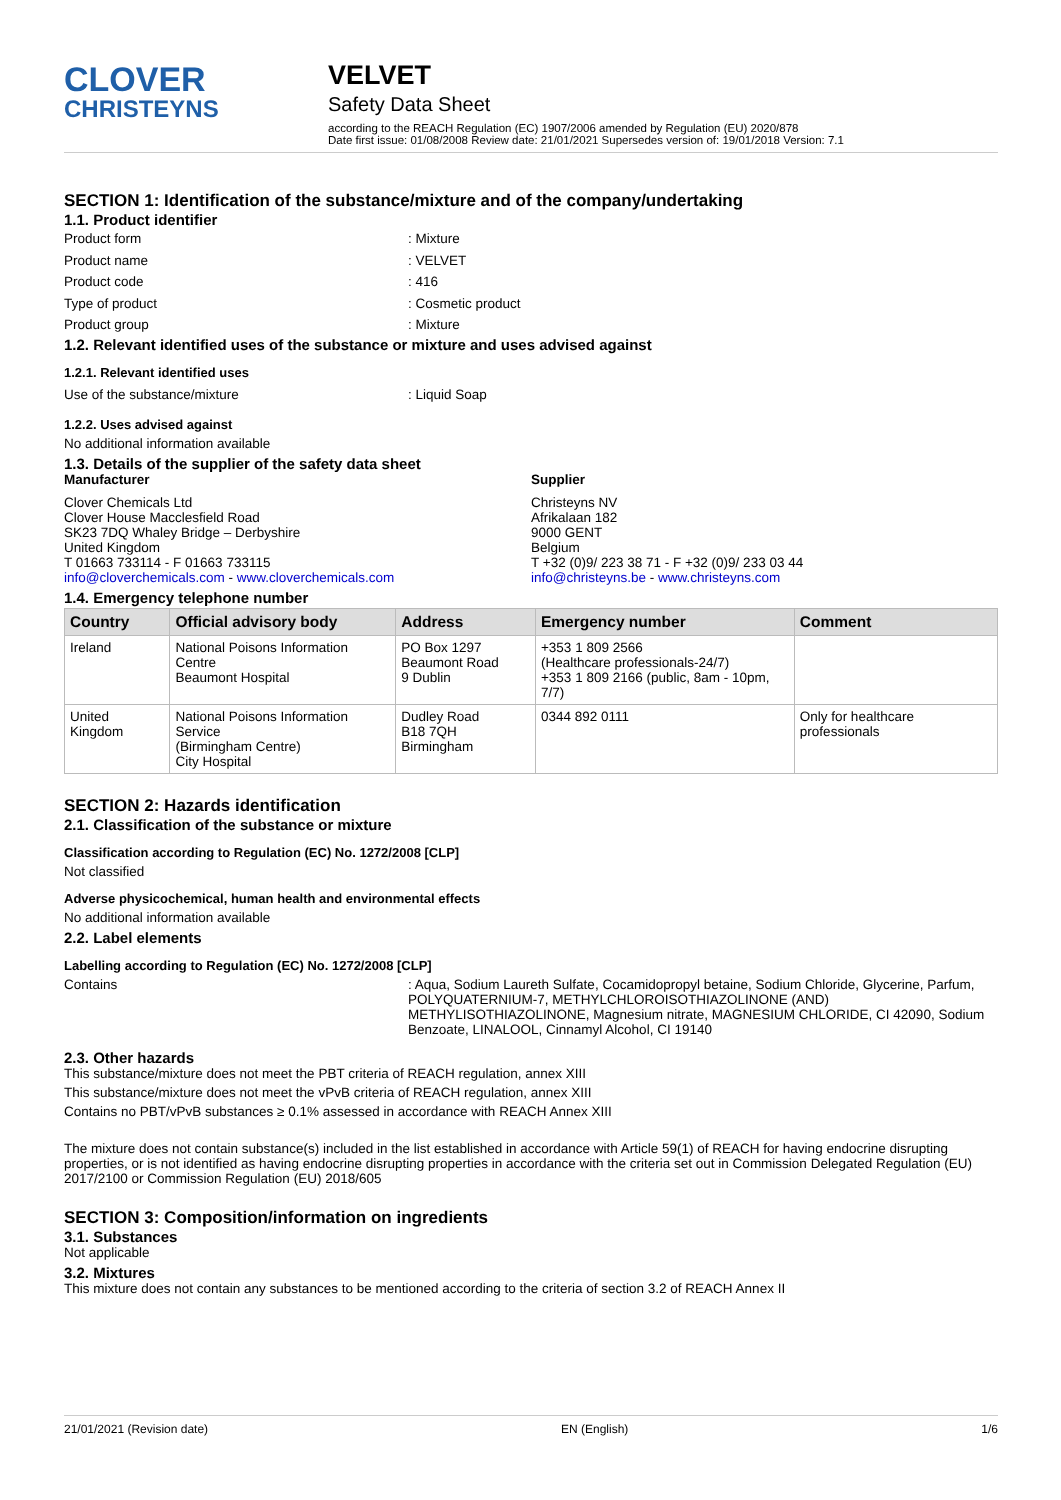CLOVER
CHRISTEYNS
VELVET
Safety Data Sheet
according to the REACH Regulation (EC) 1907/2006 amended by Regulation (EU) 2020/878
Date first issue: 01/08/2008 Review date: 21/01/2021 Supersedes version of: 19/01/2018 Version: 7.1
SECTION 1: Identification of the substance/mixture and of the company/undertaking
1.1. Product identifier
Product form: Mixture
Product name: VELVET
Product code: 416
Type of product: Cosmetic product
Product group: Mixture
1.2. Relevant identified uses of the substance or mixture and uses advised against
1.2.1. Relevant identified uses
Use of the substance/mixture: Liquid Soap
1.2.2. Uses advised against
No additional information available
1.3. Details of the supplier of the safety data sheet
Manufacturer
Clover Chemicals Ltd
Clover House Macclesfield Road
SK23 7DQ Whaley Bridge – Derbyshire
United Kingdom
T 01663 733114 - F 01663 733115
info@cloverchemicals.com - www.cloverchemicals.com
Supplier
Christeyns NV
Afrikalaan 182
9000 GENT
Belgium
T +32 (0)9/ 223 38 71 - F +32 (0)9/ 233 03 44
info@christeyns.be - www.christeyns.com
1.4. Emergency telephone number
| Country | Official advisory body | Address | Emergency number | Comment |
| --- | --- | --- | --- | --- |
| Ireland | National Poisons Information Centre Beaumont Hospital | PO Box 1297 Beaumont Road 9 Dublin | +353 1 809 2566 (Healthcare professionals-24/7) +353 1 809 2166 (public, 8am - 10pm, 7/7) | |
| United Kingdom | National Poisons Information Service (Birmingham Centre) City Hospital | Dudley Road B18 7QH Birmingham | 0344 892 0111 | Only for healthcare professionals |
SECTION 2: Hazards identification
2.1. Classification of the substance or mixture
Classification according to Regulation (EC) No. 1272/2008 [CLP]
Not classified
Adverse physicochemical, human health and environmental effects
No additional information available
2.2. Label elements
Labelling according to Regulation (EC) No. 1272/2008 [CLP]
Contains: Aqua, Sodium Laureth Sulfate, Cocamidopropyl betaine, Sodium Chloride, Glycerine, Parfum, POLYQUATERNIUM-7, METHYLCHLOROISOTHIAZOLINONE (AND) METHYLISOTHIAZOLINONE, Magnesium nitrate, MAGNESIUM CHLORIDE, CI 42090, Sodium Benzoate, LINALOOL, Cinnamyl Alcohol, CI 19140
2.3. Other hazards
This substance/mixture does not meet the PBT criteria of REACH regulation, annex XIII
This substance/mixture does not meet the vPvB criteria of REACH regulation, annex XIII
Contains no PBT/vPvB substances ≥ 0.1% assessed in accordance with REACH Annex XIII
The mixture does not contain substance(s) included in the list established in accordance with Article 59(1) of REACH for having endocrine disrupting properties, or is not identified as having endocrine disrupting properties in accordance with the criteria set out in Commission Delegated Regulation (EU) 2017/2100 or Commission Regulation (EU) 2018/605
SECTION 3: Composition/information on ingredients
3.1. Substances
Not applicable
3.2. Mixtures
This mixture does not contain any substances to be mentioned according to the criteria of section 3.2 of REACH Annex II
21/01/2021 (Revision date) EN (English) 1/6